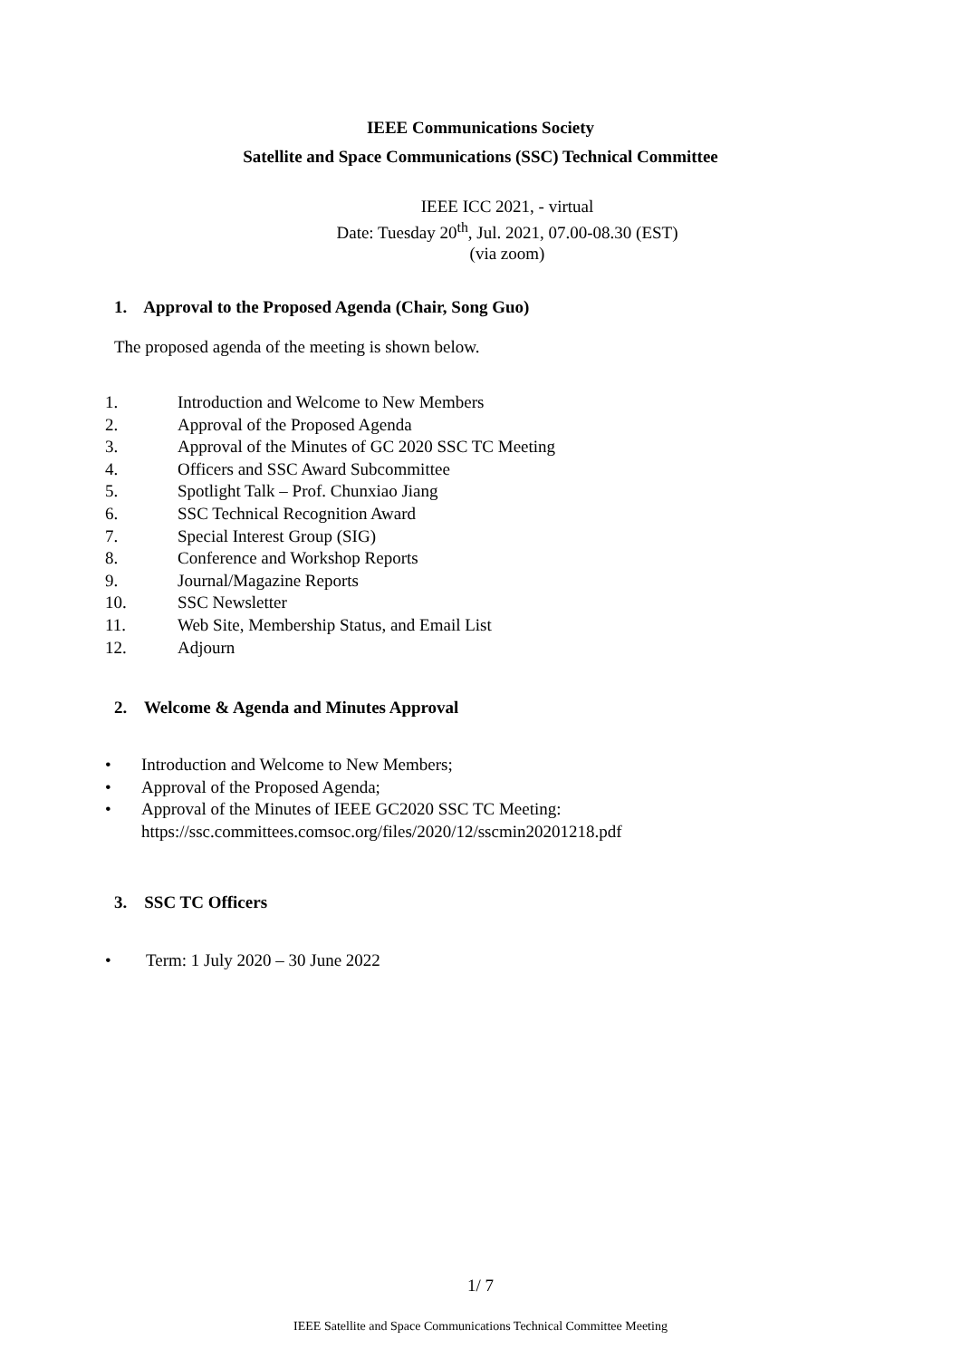IEEE Communications Society
Satellite and Space Communications (SSC) Technical Committee
IEEE ICC 2021, - virtual
Date: Tuesday 20<sup>th</sup>, Jul. 2021, 07.00-08.30 (EST)
(via zoom)
1. Approval to the Proposed Agenda (Chair, Song Guo)
The proposed agenda of the meeting is shown below.
1. Introduction and Welcome to New Members
2. Approval of the Proposed Agenda
3. Approval of the Minutes of GC 2020 SSC TC Meeting
4. Officers and SSC Award Subcommittee
5. Spotlight Talk – Prof. Chunxiao Jiang
6. SSC Technical Recognition Award
7. Special Interest Group (SIG)
8. Conference and Workshop Reports
9. Journal/Magazine Reports
10. SSC Newsletter
11. Web Site, Membership Status, and Email List
12. Adjourn
2. Welcome & Agenda and Minutes Approval
• Introduction and Welcome to New Members;
• Approval of the Proposed Agenda;
• Approval of the Minutes of IEEE GC2020 SSC TC Meeting:
https://ssc.committees.comsoc.org/files/2020/12/sscmin20201218.pdf
3. SSC TC Officers
• Term: 1 July 2020 – 30 June 2022
1/ 7
IEEE Satellite and Space Communications Technical Committee Meeting